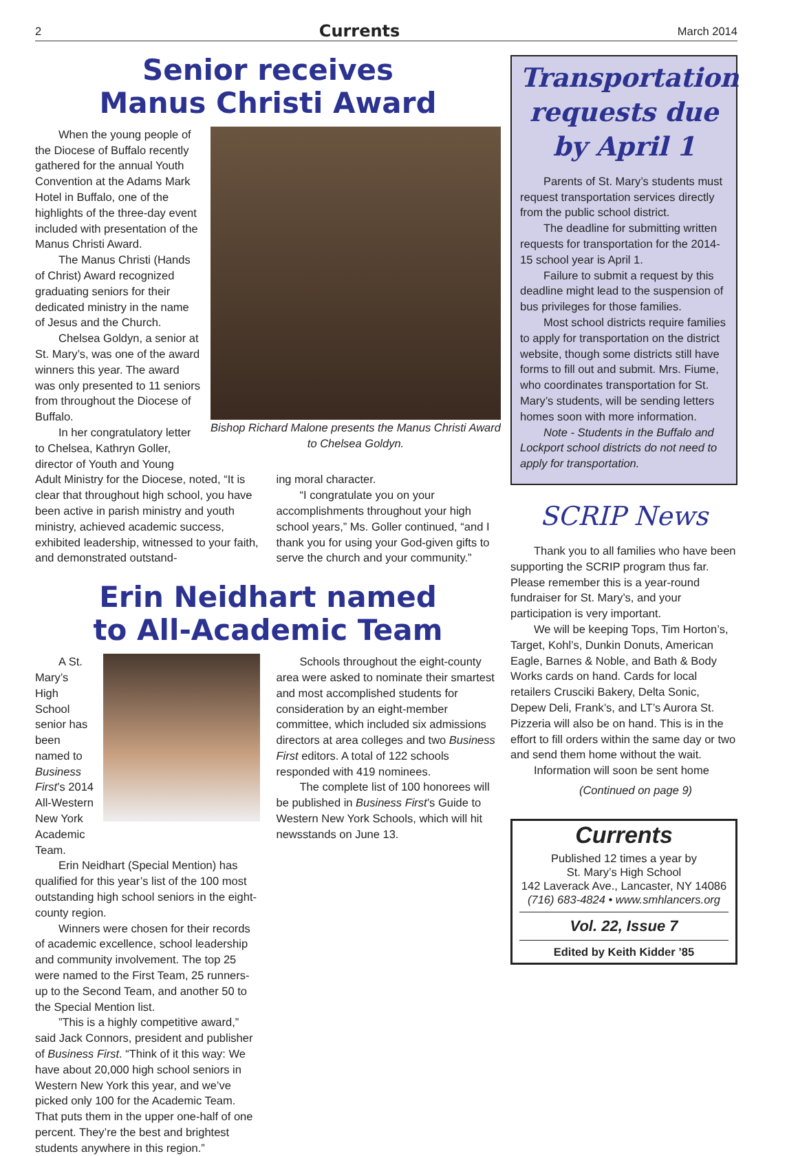2 Currents March 2014
Senior receives
Manus Christi Award
Bishop Richard Malone presents the Manus Christi Award to Chelsea Goldyn.
When the young people of the Diocese of Buffalo recently gathered for the annual Youth Convention at the Adams Mark Hotel in Buffalo, one of the highlights of the three-day event included with presentation of the Manus Christi Award.
The Manus Christi (Hands of Christ) Award recognized graduating seniors for their dedicated ministry in the name of Jesus and the Church.
Chelsea Goldyn, a senior at St. Mary’s, was one of the award winners this year. The award was only presented to 11 seniors from throughout the Diocese of Buffalo.
In her congratulatory letter to Chelsea, Kathryn Goller, director of Youth and Young
Adult Ministry for the Diocese, noted, “It is clear that throughout high school, you have been active in parish ministry and youth ministry, achieved academic success, exhibited leadership, witnessed to your faith, and demonstrated outstand-
ing moral character.
“I congratulate you on your accomplishments throughout your high school years,” Ms. Goller continued, “and I thank you for using your God-given gifts to serve the church and your community.”
Erin Neidhart named
to All-Academic Team
A St. Mary’s High School senior has been named to Business First’s 2014 All-Western New York Academic Team.
Erin Neidhart (Special Mention) has qualified for this year’s list of the 100 most outstanding high school seniors in the eight-county region.
Winners were chosen for their records of academic excellence, school leadership and community involvement. The top 25 were named to the First Team, 25 runners-up to the Second Team, and another 50 to the Special Mention list.
”This is a highly competitive award,” said Jack Connors, president and publisher of Business First. “Think of it this way: We have about 20,000 high school seniors in Western New York this year, and we’ve picked only 100 for the Academic Team. That puts them in the upper one-half of one percent. They’re the best and brightest students anywhere in this region.”
Schools throughout the eight-county area were asked to nominate their smartest and most accomplished students for consideration by an eight-member committee, which included six admissions directors at area colleges and two Business First editors. A total of 122 schools responded with 419 nominees.
The complete list of 100 honorees will be published in Business First’s Guide to Western New York Schools, which will hit newsstands on June 13.
Transportation requests due by April 1
Parents of St. Mary’s students must request transportation services directly from the public school district.
The deadline for submitting written requests for transportation for the 2014-15 school year is April 1.
Failure to submit a request by this deadline might lead to the suspension of bus privileges for those families.
Most school districts require families to apply for transportation on the district website, though some districts still have forms to fill out and submit. Mrs. Fiume, who coordinates transportation for St. Mary’s students, will be sending letters homes soon with more information.
Note - Students in the Buffalo and Lockport school districts do not need to apply for transportation.
SCRIP News
Thank you to all families who have been supporting the SCRIP program thus far. Please remember this is a year-round fundraiser for St. Mary’s, and your participation is very important.
We will be keeping Tops, Tim Horton’s, Target, Kohl’s, Dunkin Donuts, American Eagle, Barnes & Noble, and Bath & Body Works cards on hand. Cards for local retailers Crusciki Bakery, Delta Sonic, Depew Deli, Frank’s, and LT’s Aurora St. Pizzeria will also be on hand. This is in the effort to fill orders within the same day or two and send them home without the wait.
Information will soon be sent home
(Continued on page 9)
Currents
Published 12 times a year by
St. Mary’s High School
142 Laverack Ave., Lancaster, NY 14086
(716) 683-4824 • www.smhlancers.org
Vol. 22, Issue 7
Edited by Keith Kidder ’85